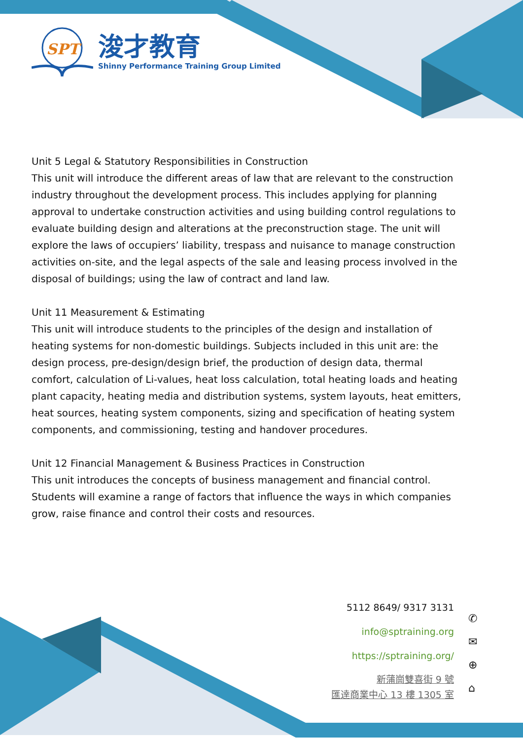SPT
浚才教育
Shinny Performance Training Group Limited
Unit 5 Legal & Statutory Responsibilities in Construction
This unit will introduce the different areas of law that are relevant to the construction industry throughout the development process. This includes applying for planning approval to undertake construction activities and using building control regulations to evaluate building design and alterations at the preconstruction stage. The unit will explore the laws of occupiers’ liability, trespass and nuisance to manage construction activities on-site, and the legal aspects of the sale and leasing process involved in the disposal of buildings; using the law of contract and land law.
Unit 11 Measurement & Estimating
This unit will introduce students to the principles of the design and installation of heating systems for non-domestic buildings. Subjects included in this unit are: the design process, pre-design/design brief, the production of design data, thermal comfort, calculation of Li-values, heat loss calculation, total heating loads and heating plant capacity, heating media and distribution systems, system layouts, heat emitters, heat sources, heating system components, sizing and specification of heating system components, and commissioning, testing and handover procedures.
Unit 12 Financial Management & Business Practices in Construction
This unit introduces the concepts of business management and financial control. Students will examine a range of factors that influence the ways in which companies grow, raise finance and control their costs and resources.
5112 8649/ 9317 3131
info@sptraining.org
https://sptraining.org/
新蒲崗雙喜街 9 號
匯達商業中心 13 樓 1305 室
✆
✉
⊕
⌂